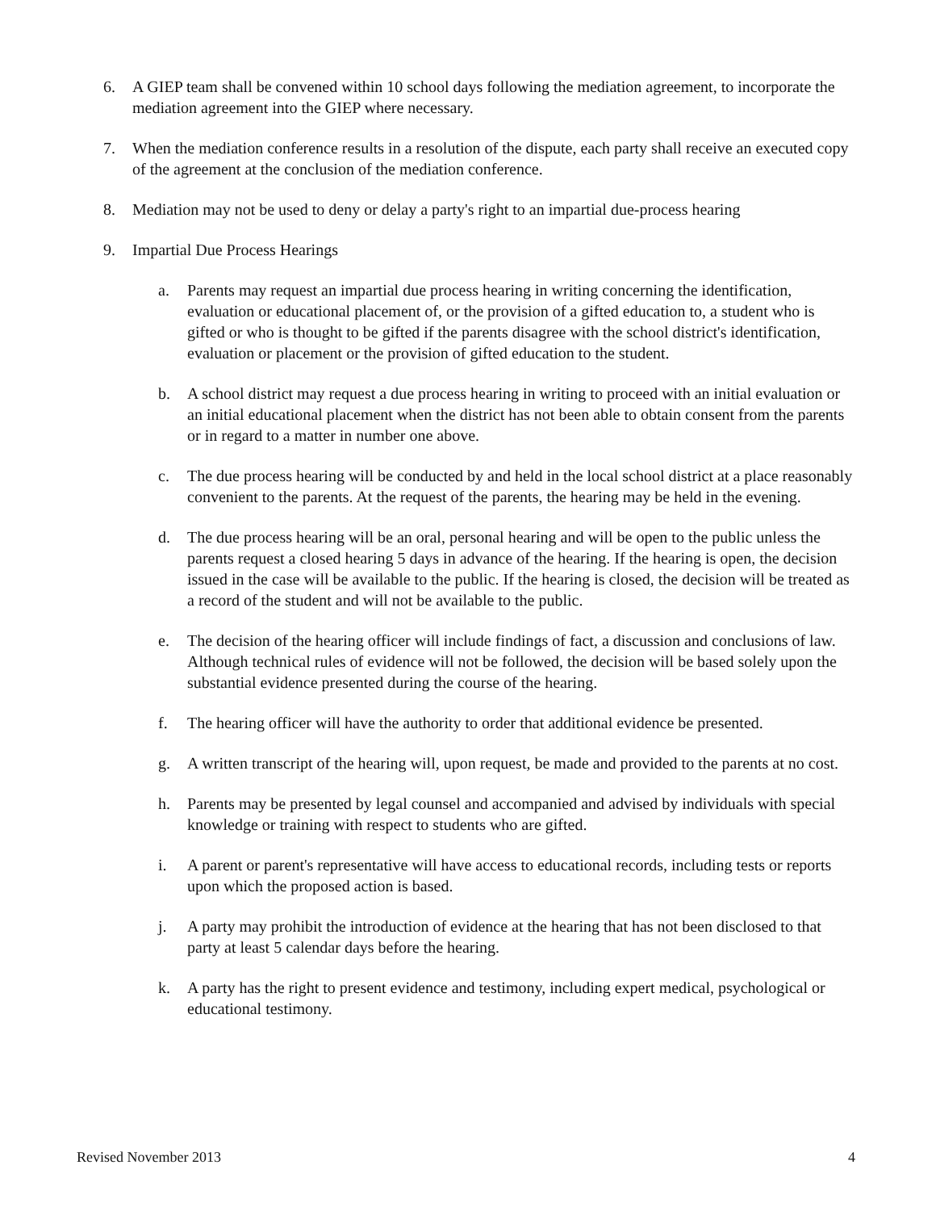6. A GIEP team shall be convened within 10 school days following the mediation agreement, to incorporate the mediation agreement into the GIEP where necessary.
7. When the mediation conference results in a resolution of the dispute, each party shall receive an executed copy of the agreement at the conclusion of the mediation conference.
8. Mediation may not be used to deny or delay a party's right to an impartial due-process hearing
9. Impartial Due Process Hearings
a. Parents may request an impartial due process hearing in writing concerning the identification, evaluation or educational placement of, or the provision of a gifted education to, a student who is gifted or who is thought to be gifted if the parents disagree with the school district's identification, evaluation or placement or the provision of gifted education to the student.
b. A school district may request a due process hearing in writing to proceed with an initial evaluation or an initial educational placement when the district has not been able to obtain consent from the parents or in regard to a matter in number one above.
c. The due process hearing will be conducted by and held in the local school district at a place reasonably convenient to the parents. At the request of the parents, the hearing may be held in the evening.
d. The due process hearing will be an oral, personal hearing and will be open to the public unless the parents request a closed hearing 5 days in advance of the hearing. If the hearing is open, the decision issued in the case will be available to the public. If the hearing is closed, the decision will be treated as a record of the student and will not be available to the public.
e. The decision of the hearing officer will include findings of fact, a discussion and conclusions of law. Although technical rules of evidence will not be followed, the decision will be based solely upon the substantial evidence presented during the course of the hearing.
f. The hearing officer will have the authority to order that additional evidence be presented.
g. A written transcript of the hearing will, upon request, be made and provided to the parents at no cost.
h. Parents may be presented by legal counsel and accompanied and advised by individuals with special knowledge or training with respect to students who are gifted.
i. A parent or parent's representative will have access to educational records, including tests or reports upon which the proposed action is based.
j. A party may prohibit the introduction of evidence at the hearing that has not been disclosed to that party at least 5 calendar days before the hearing.
k. A party has the right to present evidence and testimony, including expert medical, psychological or educational testimony.
Revised November 2013 4